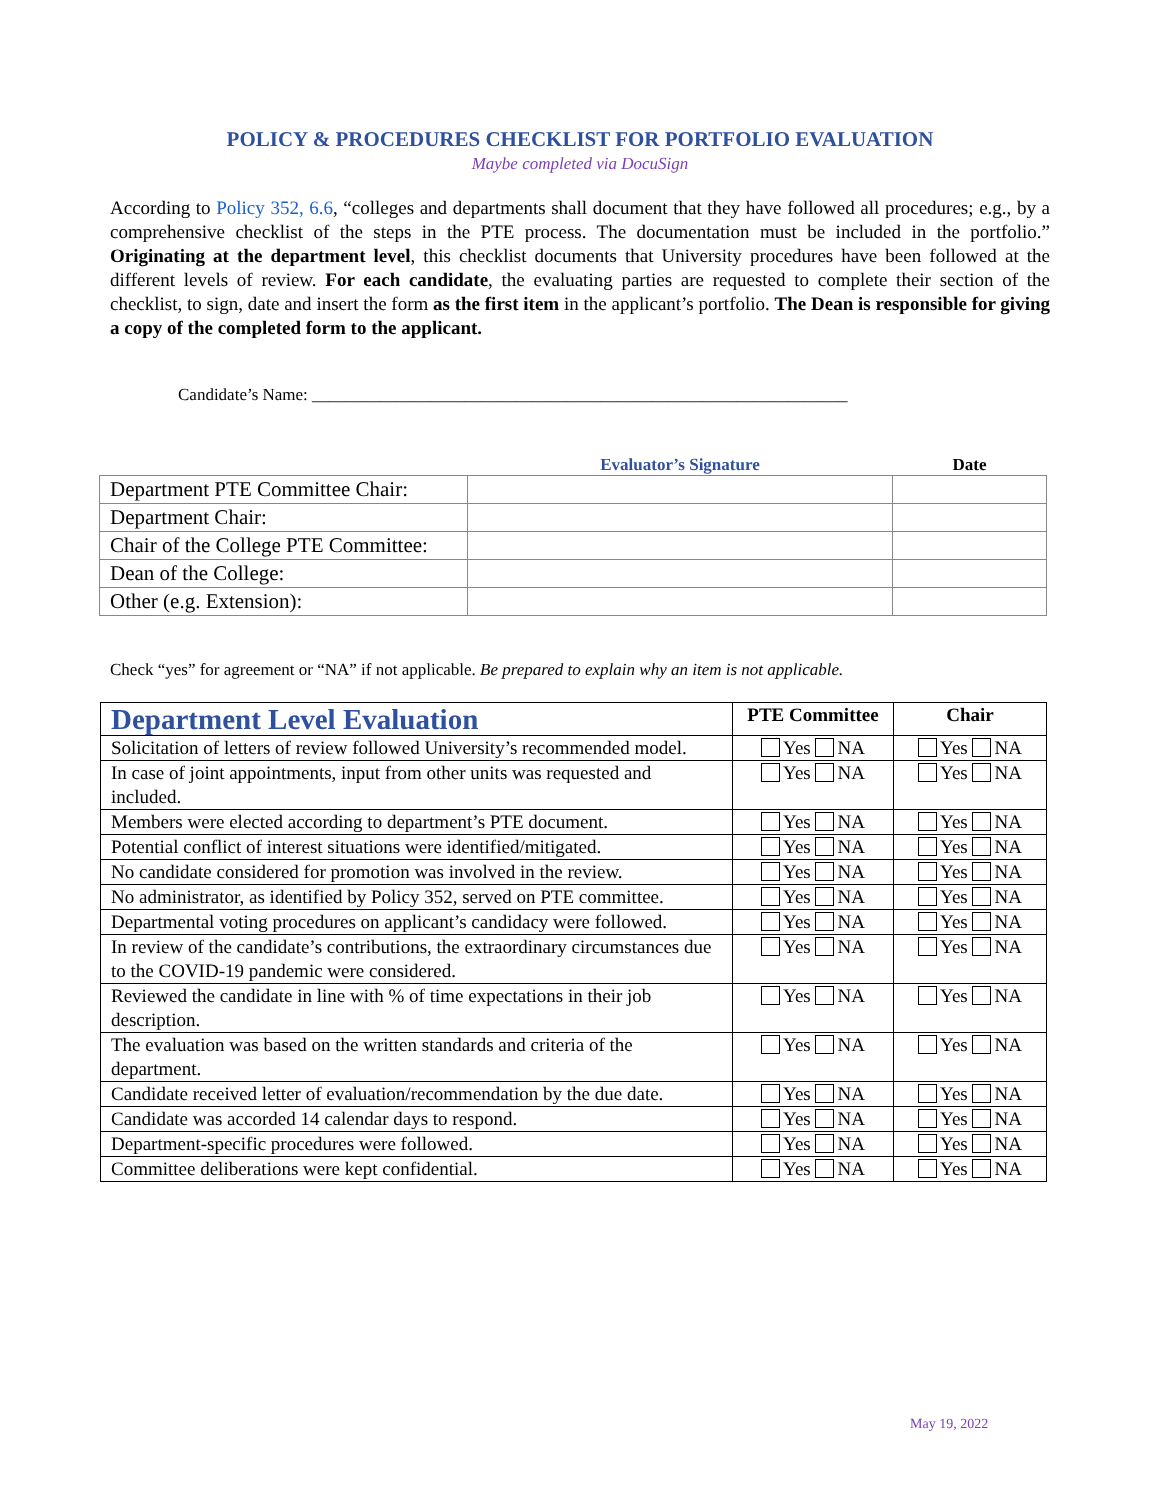POLICY & PROCEDURES CHECKLIST FOR PORTFOLIO EVALUATION
Maybe completed via DocuSign
According to Policy 352, 6.6, “colleges and departments shall document that they have followed all procedures; e.g., by a comprehensive checklist of the steps in the PTE process. The documentation must be included in the portfolio.” Originating at the department level, this checklist documents that University procedures have been followed at the different levels of review. For each candidate, the evaluating parties are requested to complete their section of the checklist, to sign, date and insert the form as the first item in the applicant’s portfolio. The Dean is responsible for giving a copy of the completed form to the applicant.
Candidate’s Name: _______________________________________________________________
| | Evaluator’s Signature | Date |
| --- | --- | --- |
| Department PTE Committee Chair: | | |
| Department Chair: | | |
| Chair of the College PTE Committee: | | |
| Dean of the College: | | |
| Other (e.g. Extension): | | |
Check “yes” for agreement or “NA” if not applicable. Be prepared to explain why an item is not applicable.
| Department Level Evaluation | PTE Committee | Chair |
| --- | --- | --- |
| Solicitation of letters of review followed University’s recommended model. | Yes NA | Yes NA |
| In case of joint appointments, input from other units was requested and included. | Yes NA | Yes NA |
| Members were elected according to department’s PTE document. | Yes NA | Yes NA |
| Potential conflict of interest situations were identified/mitigated. | Yes NA | Yes NA |
| No candidate considered for promotion was involved in the review. | Yes NA | Yes NA |
| No administrator, as identified by Policy 352, served on PTE committee. | Yes NA | Yes NA |
| Departmental voting procedures on applicant’s candidacy were followed. | Yes NA | Yes NA |
| In review of the candidate’s contributions, the extraordinary circumstances due to the COVID-19 pandemic were considered. | Yes NA | Yes NA |
| Reviewed the candidate in line with % of time expectations in their job description. | Yes NA | Yes NA |
| The evaluation was based on the written standards and criteria of the department. | Yes NA | Yes NA |
| Candidate received letter of evaluation/recommendation by the due date. | Yes NA | Yes NA |
| Candidate was accorded 14 calendar days to respond. | Yes NA | Yes NA |
| Department-specific procedures were followed. | Yes NA | Yes NA |
| Committee deliberations were kept confidential. | Yes NA | Yes NA |
May 19, 2022